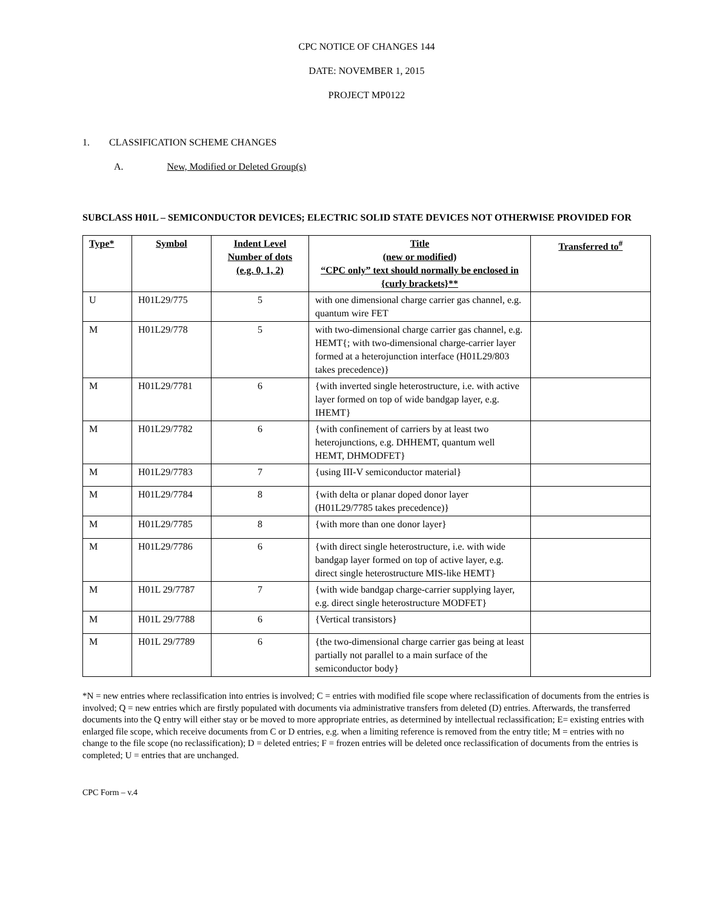CPC NOTICE OF CHANGES 144
DATE: NOVEMBER 1, 2015
PROJECT MP0122
1. CLASSIFICATION SCHEME CHANGES
A. New, Modified or Deleted Group(s)
SUBCLASS H01L – SEMICONDUCTOR DEVICES; ELECTRIC SOLID STATE DEVICES NOT OTHERWISE PROVIDED FOR
| Type* | Symbol | Indent Level Number of dots (e.g. 0, 1, 2) | Title (new or modified) “CPC only” text should normally be enclosed in {curly brackets}** | Transferred to<sup>#</sup> |
| --- | --- | --- | --- | --- |
| U | H01L29/775 | 5 | with one dimensional charge carrier gas channel, e.g. quantum wire FET | |
| M | H01L29/778 | 5 | with two-dimensional charge carrier gas channel, e.g. HEMT{; with two-dimensional charge-carrier layer formed at a heterojunction interface (H01L29/803 takes precedence)} | |
| M | H01L29/7781 | 6 | {with inverted single heterostructure, i.e. with active layer formed on top of wide bandgap layer, e.g. IHEMT} | |
| M | H01L29/7782 | 6 | {with confinement of carriers by at least two heterojunctions, e.g. DHHEMT, quantum well HEMT, DHMODFET} | |
| M | H01L29/7783 | 7 | {using III-V semiconductor material} | |
| M | H01L29/7784 | 8 | {with delta or planar doped donor layer (H01L29/7785 takes precedence)} | |
| M | H01L29/7785 | 8 | {with more than one donor layer} | |
| M | H01L29/7786 | 6 | {with direct single heterostructure, i.e. with wide bandgap layer formed on top of active layer, e.g. direct single heterostructure MIS-like HEMT} | |
| M | H01L 29/7787 | 7 | {with wide bandgap charge-carrier supplying layer, e.g. direct single heterostructure MODFET} | |
| M | H01L 29/7788 | 6 | {Vertical transistors} | |
| M | H01L 29/7789 | 6 | {the two-dimensional charge carrier gas being at least partially not parallel to a main surface of the semiconductor body} | |
*N = new entries where reclassification into entries is involved; C = entries with modified file scope where reclassification of documents from the entries is involved; Q = new entries which are firstly populated with documents via administrative transfers from deleted (D) entries. Afterwards, the transferred documents into the Q entry will either stay or be moved to more appropriate entries, as determined by intellectual reclassification; E= existing entries with enlarged file scope, which receive documents from C or D entries, e.g. when a limiting reference is removed from the entry title; M = entries with no change to the file scope (no reclassification); D = deleted entries; F = frozen entries will be deleted once reclassification of documents from the entries is completed; U = entries that are unchanged.
CPC Form – v.4